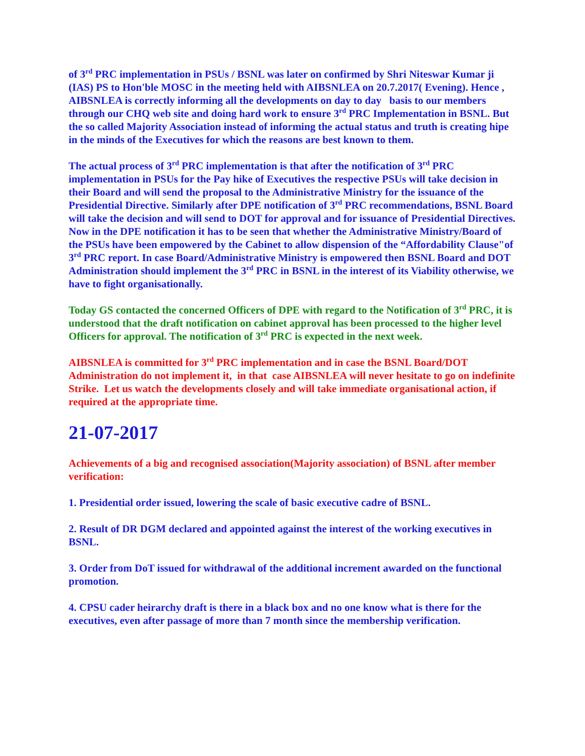of 3<sup>rd</sup> PRC implementation in PSUs / BSNL was later on confirmed by Shri Niteswar Kumar ji (IAS) PS to Hon'ble MOSC in the meeting held with AIBSNLEA on 20.7.2017( Evening). Hence , AIBSNLEA is correctly informing all the developments on day to day basis to our members through our CHQ web site and doing hard work to ensure 3<sup>rd</sup> PRC Implementation in BSNL. But the so called Majority Association instead of informing the actual status and truth is creating hipe in the minds of the Executives for which the reasons are best known to them.
The actual process of 3<sup>rd</sup> PRC implementation is that after the notification of 3<sup>rd</sup> PRC implementation in PSUs for the Pay hike of Executives the respective PSUs will take decision in their Board and will send the proposal to the Administrative Ministry for the issuance of the Presidential Directive. Similarly after DPE notification of 3<sup>rd</sup> PRC recommendations, BSNL Board will take the decision and will send to DOT for approval and for issuance of Presidential Directives. Now in the DPE notification it has to be seen that whether the Administrative Ministry/Board of the PSUs have been empowered by the Cabinet to allow dispension of the “Affordability Clause"of 3<sup>rd</sup> PRC report. In case Board/Administrative Ministry is empowered then BSNL Board and DOT Administration should implement the 3<sup>rd</sup> PRC in BSNL in the interest of its Viability otherwise, we have to fight organisationally.
Today GS contacted the concerned Officers of DPE with regard to the Notification of 3<sup>rd</sup> PRC, it is understood that the draft notification on cabinet approval has been processed to the higher level Officers for approval. The notification of 3<sup>rd</sup> PRC is expected in the next week.
AIBSNLEA is committed for 3<sup>rd</sup> PRC implementation and in case the BSNL Board/DOT Administration do not implement it, in that case AIBSNLEA will never hesitate to go on indefinite Strike. Let us watch the developments closely and will take immediate organisational action, if required at the appropriate time.
21-07-2017
Achievements of a big and recognised association(Majority association) of BSNL after member verification:
1. Presidential order issued, lowering the scale of basic executive cadre of BSNL.
2. Result of DR DGM declared and appointed against the interest of the working executives in BSNL.
3. Order from DoT issued for withdrawal of the additional increment awarded on the functional promotion.
4. CPSU cader heirarchy draft is there in a black box and no one know what is there for the executives, even after passage of more than 7 month since the membership verification.